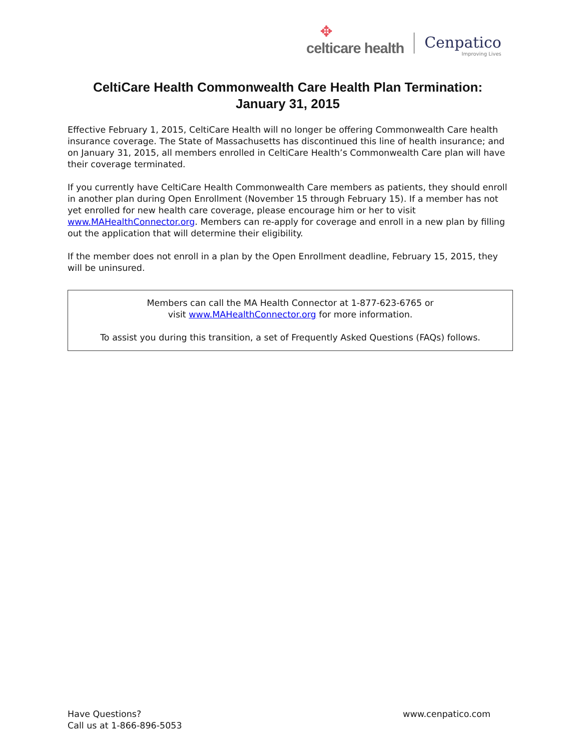✥
celticare health
Cenpatico
Improving Lives
CeltiCare Health Commonwealth Care Health Plan Termination:
January 31, 2015
Effective February 1, 2015, CeltiCare Health will no longer be offering Commonwealth Care health insurance coverage. The State of Massachusetts has discontinued this line of health insurance; and on January 31, 2015, all members enrolled in CeltiCare Health’s Commonwealth Care plan will have their coverage terminated.
If you currently have CeltiCare Health Commonwealth Care members as patients, they should enroll in another plan during Open Enrollment (November 15 through February 15). If a member has not yet enrolled for new health care coverage, please encourage him or her to visit www.MAHealthConnector.org. Members can re-apply for coverage and enroll in a new plan by filling out the application that will determine their eligibility.
If the member does not enroll in a plan by the Open Enrollment deadline, February 15, 2015, they will be uninsured.
Members can call the MA Health Connector at 1-877-623-6765 or
visit www.MAHealthConnector.org for more information.
To assist you during this transition, a set of Frequently Asked Questions (FAQs) follows.
Have Questions?
Call us at 1-866-896-5053
www.cenpatico.com